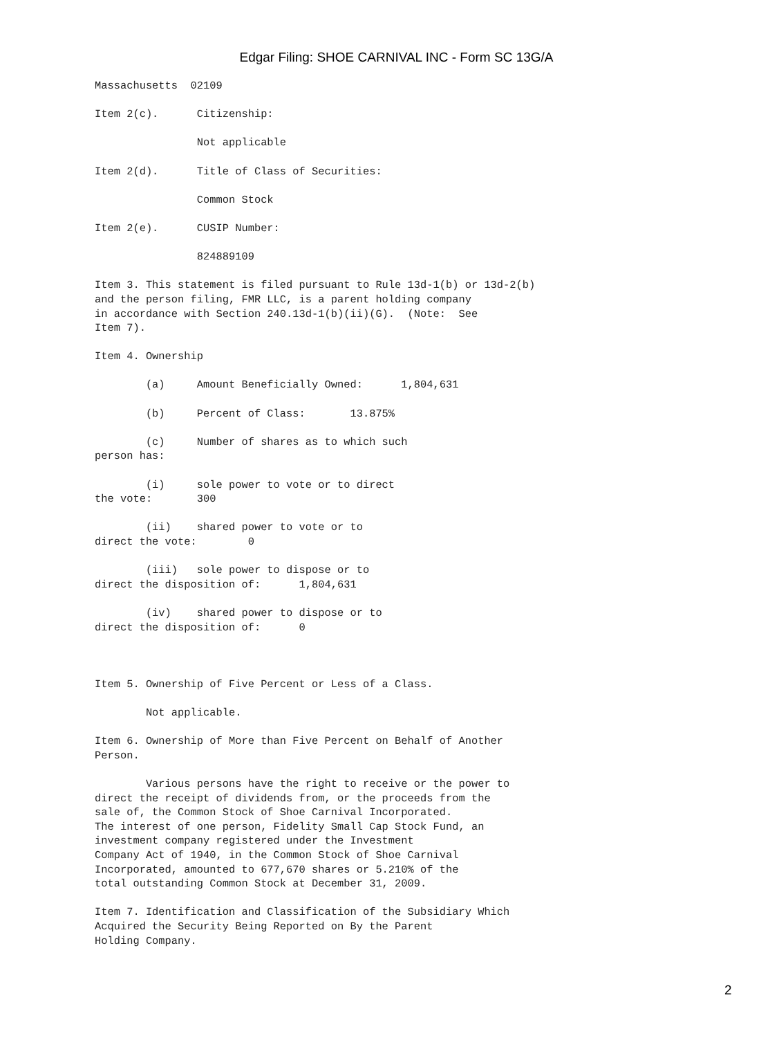Edgar Filing: SHOE CARNIVAL INC - Form SC 13G/A
Massachusetts  02109

Item 2(c).      Citizenship:

                Not applicable

Item 2(d).      Title of Class of Securities:

                Common Stock

Item 2(e).      CUSIP Number:

                824889109

Item 3. This statement is filed pursuant to Rule 13d-1(b) or 13d-2(b)
and the person filing, FMR LLC, is a parent holding company
in accordance with Section 240.13d-1(b)(ii)(G).  (Note:  See
Item 7).

Item 4. Ownership

        (a)     Amount Beneficially Owned:      1,804,631

        (b)     Percent of Class:       13.875%

        (c)     Number of shares as to which such
person has:

        (i)     sole power to vote or to direct
the vote:       300

        (ii)    shared power to vote or to
direct the vote:        0

        (iii)   sole power to dispose or to
direct the disposition of:      1,804,631

        (iv)    shared power to dispose or to
direct the disposition of:      0



Item 5. Ownership of Five Percent or Less of a Class.

        Not applicable.

Item 6. Ownership of More than Five Percent on Behalf of Another
Person.

        Various persons have the right to receive or the power to
direct the receipt of dividends from, or the proceeds from the
sale of, the Common Stock of Shoe Carnival Incorporated.
The interest of one person, Fidelity Small Cap Stock Fund, an
investment company registered under the Investment
Company Act of 1940, in the Common Stock of Shoe Carnival
Incorporated, amounted to 677,670 shares or 5.210% of the
total outstanding Common Stock at December 31, 2009.

Item 7. Identification and Classification of the Subsidiary Which
Acquired the Security Being Reported on By the Parent
Holding Company.
2